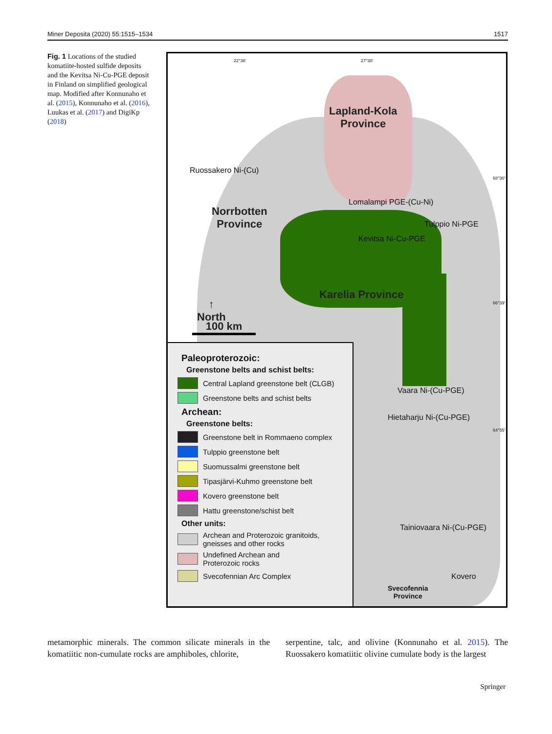Miner Deposita (2020) 55:1515–1534 1517
Fig. 1 Locations of the studied komatiite-hosted sulfide deposits and the Kevitsa Ni-Cu-PGE deposit in Finland on simplified geological map. Modified after Konnunaho et al. (2015), Konnunaho et al. (2016), Luukas et al. (2017) and DigiKp (2018)
22°36' 27°30'
68°30'
66°39'
64°55'
Lapland-Kola
Province
Ruossakero Ni-(Cu)
Norrbotten
Province
Lomalampi PGE-(Cu-Ni)
Tulppio Ni-PGE
Kevitsa Ni-Cu-PGE
↑
North
Karelia Province
100 km
Vaara Ni-(Cu-PGE)
Hietaharju Ni-(Cu-PGE)
Tainiovaara Ni-(Cu-PGE)
Kovero
Svecofennia
Province
Paleoproterozoic:
Greenstone belts and schist belts:
Central Lapland greenstone belt (CLGB)
Greenstone belts and schist belts
Archean:
Greenstone belts:
Greenstone belt in Rommaeno complex
Tulppio greenstone belt
Suomussalmi greenstone belt
Tipasjärvi-Kuhmo greenstone belt
Kovero greenstone belt
Hattu greenstone/schist belt
Other units:
Archean and Proterozoic granitoids,
gneisses and other rocks
Undefined Archean and
Proterozoic rocks
Svecofennian Arc Complex
metamorphic minerals. The common silicate minerals in the komatiitic non-cumulate rocks are amphiboles, chlorite,
serpentine, talc, and olivine (Konnunaho et al. 2015). The Ruossakero komatiitic olivine cumulate body is the largest
Springer